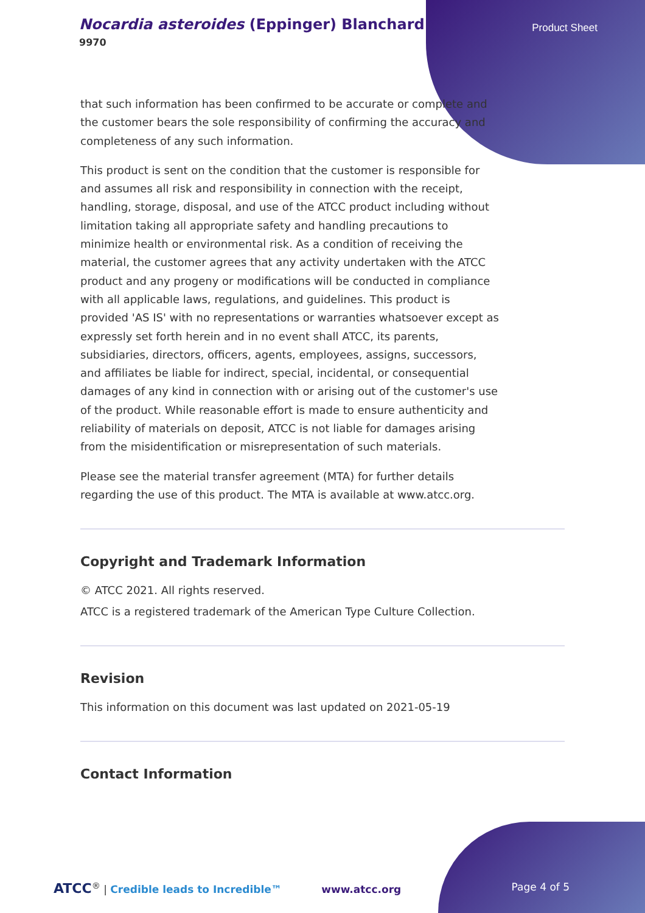Nocardia asteroides (Eppinger) Blanchard
9970
Product Sheet
that such information has been confirmed to be accurate or complete and the customer bears the sole responsibility of confirming the accuracy and completeness of any such information.
This product is sent on the condition that the customer is responsible for and assumes all risk and responsibility in connection with the receipt, handling, storage, disposal, and use of the ATCC product including without limitation taking all appropriate safety and handling precautions to minimize health or environmental risk. As a condition of receiving the material, the customer agrees that any activity undertaken with the ATCC product and any progeny or modifications will be conducted in compliance with all applicable laws, regulations, and guidelines. This product is provided 'AS IS' with no representations or warranties whatsoever except as expressly set forth herein and in no event shall ATCC, its parents, subsidiaries, directors, officers, agents, employees, assigns, successors, and affiliates be liable for indirect, special, incidental, or consequential damages of any kind in connection with or arising out of the customer's use of the product. While reasonable effort is made to ensure authenticity and reliability of materials on deposit, ATCC is not liable for damages arising from the misidentification or misrepresentation of such materials.
Please see the material transfer agreement (MTA) for further details regarding the use of this product. The MTA is available at www.atcc.org.
Copyright and Trademark Information
© ATCC 2021. All rights reserved.
ATCC is a registered trademark of the American Type Culture Collection.
Revision
This information on this document was last updated on 2021-05-19
Contact Information
ATCC<sup>®</sup> | Credible leads to Incredible™ www.atcc.org Page 4 of 5